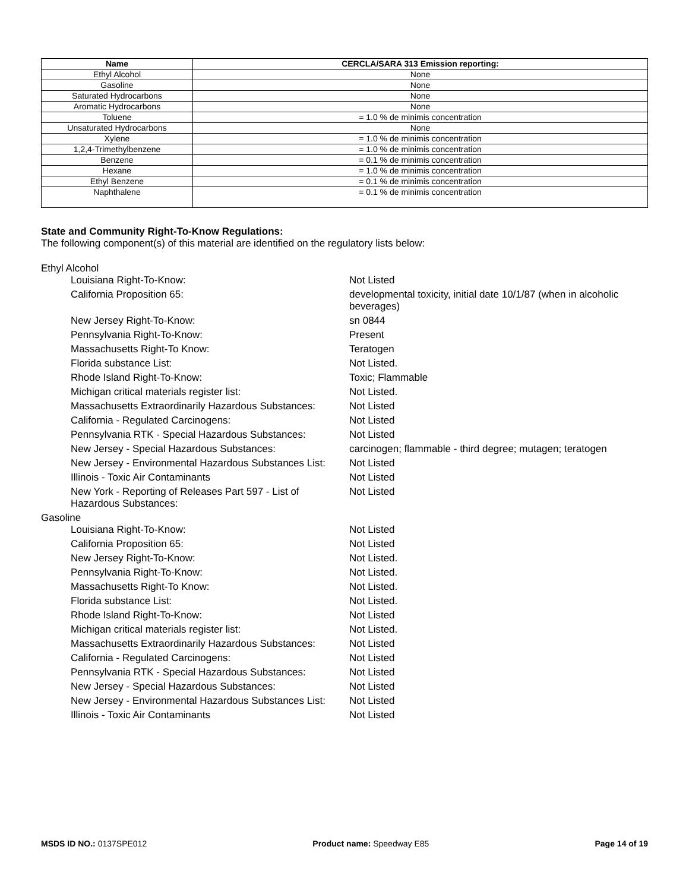| Name | CERCLA/SARA 313 Emission reporting: |
| --- | --- |
| Ethyl Alcohol | None |
| Gasoline | None |
| Saturated Hydrocarbons | None |
| Aromatic Hydrocarbons | None |
| Toluene | = 1.0 % de minimis concentration |
| Unsaturated Hydrocarbons | None |
| Xylene | = 1.0 % de minimis concentration |
| 1,2,4-Trimethylbenzene | = 1.0 % de minimis concentration |
| Benzene | = 0.1 % de minimis concentration |
| Hexane | = 1.0 % de minimis concentration |
| Ethyl Benzene | = 0.1 % de minimis concentration |
| Naphthalene | = 0.1 % de minimis concentration |
State and Community Right-To-Know Regulations:
The following component(s) of this material are identified on the regulatory lists below:
Ethyl Alcohol
| Louisiana Right-To-Know: | Not Listed |
| California Proposition 65: | developmental toxicity, initial date 10/1/87 (when in alcoholic beverages) |
| New Jersey Right-To-Know: | sn 0844 |
| Pennsylvania Right-To-Know: | Present |
| Massachusetts Right-To Know: | Teratogen |
| Florida substance List: | Not Listed. |
| Rhode Island Right-To-Know: | Toxic; Flammable |
| Michigan critical materials register list: | Not Listed. |
| Massachusetts Extraordinarily Hazardous Substances: | Not Listed |
| California - Regulated Carcinogens: | Not Listed |
| Pennsylvania RTK - Special Hazardous Substances: | Not Listed |
| New Jersey - Special Hazardous Substances: | carcinogen; flammable - third degree; mutagen; teratogen |
| New Jersey - Environmental Hazardous Substances List: | Not Listed |
| Illinois - Toxic Air Contaminants | Not Listed |
| New York - Reporting of Releases Part 597 - List of Hazardous Substances: | Not Listed |
Gasoline
| Louisiana Right-To-Know: | Not Listed |
| California Proposition 65: | Not Listed |
| New Jersey Right-To-Know: | Not Listed. |
| Pennsylvania Right-To-Know: | Not Listed. |
| Massachusetts Right-To Know: | Not Listed. |
| Florida substance List: | Not Listed. |
| Rhode Island Right-To-Know: | Not Listed |
| Michigan critical materials register list: | Not Listed. |
| Massachusetts Extraordinarily Hazardous Substances: | Not Listed |
| California - Regulated Carcinogens: | Not Listed |
| Pennsylvania RTK - Special Hazardous Substances: | Not Listed |
| New Jersey - Special Hazardous Substances: | Not Listed |
| New Jersey - Environmental Hazardous Substances List: | Not Listed |
| Illinois - Toxic Air Contaminants | Not Listed |
MSDS ID NO.: 0137SPE012 Product name: Speedway E85 Page 14 of 19